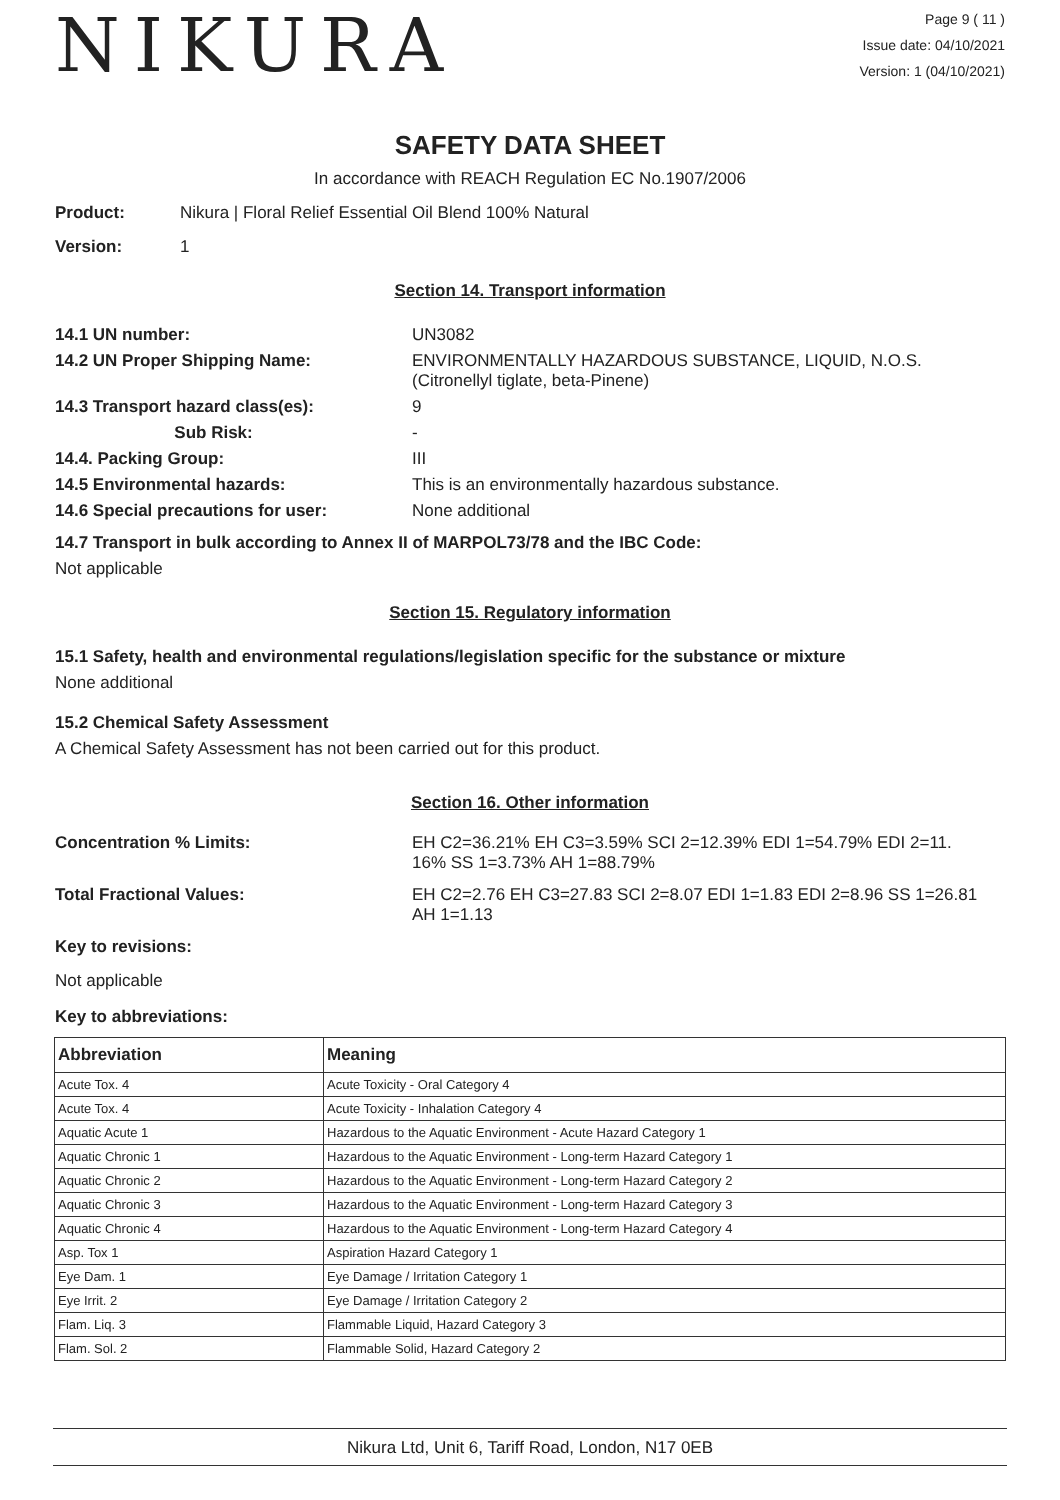NIKURA
Page 9 ( 11 )
Issue date: 04/10/2021
Version: 1 (04/10/2021)
SAFETY DATA SHEET
In accordance with REACH Regulation EC No.1907/2006
Product: Nikura | Floral Relief Essential Oil Blend 100% Natural
Version: 1
Section 14. Transport information
14.1 UN number: UN3082
14.2 UN Proper Shipping Name: ENVIRONMENTALLY HAZARDOUS SUBSTANCE, LIQUID, N.O.S.
(Citronellyl tiglate, beta-Pinene)
14.3 Transport hazard class(es): 9
Sub Risk: -
14.4. Packing Group: III
14.5 Environmental hazards: This is an environmentally hazardous substance.
14.6 Special precautions for user: None additional
14.7 Transport in bulk according to Annex II of MARPOL73/78 and the IBC Code:
Not applicable
Section 15. Regulatory information
15.1 Safety, health and environmental regulations/legislation specific for the substance or mixture
None additional
15.2 Chemical Safety Assessment
A Chemical Safety Assessment has not been carried out for this product.
Section 16. Other information
Concentration % Limits: EH C2=36.21% EH C3=3.59% SCI 2=12.39% EDI 1=54.79% EDI 2=11.
16% SS 1=3.73% AH 1=88.79%
Total Fractional Values: EH C2=2.76 EH C3=27.83 SCI 2=8.07 EDI 1=1.83 EDI 2=8.96 SS 1=26.81
AH 1=1.13
Key to revisions:
Not applicable
Key to abbreviations:
| Abbreviation | Meaning |
| --- | --- |
| Acute Tox. 4 | Acute Toxicity - Oral Category 4 |
| Acute Tox. 4 | Acute Toxicity - Inhalation Category 4 |
| Aquatic Acute 1 | Hazardous to the Aquatic Environment - Acute Hazard Category 1 |
| Aquatic Chronic 1 | Hazardous to the Aquatic Environment - Long-term Hazard Category 1 |
| Aquatic Chronic 2 | Hazardous to the Aquatic Environment - Long-term Hazard Category 2 |
| Aquatic Chronic 3 | Hazardous to the Aquatic Environment - Long-term Hazard Category 3 |
| Aquatic Chronic 4 | Hazardous to the Aquatic Environment - Long-term Hazard Category 4 |
| Asp. Tox 1 | Aspiration Hazard Category 1 |
| Eye Dam. 1 | Eye Damage / Irritation Category 1 |
| Eye Irrit. 2 | Eye Damage / Irritation Category 2 |
| Flam. Liq. 3 | Flammable Liquid, Hazard Category 3 |
| Flam. Sol. 2 | Flammable Solid, Hazard Category 2 |
Nikura Ltd, Unit 6, Tariff Road, London, N17 0EB